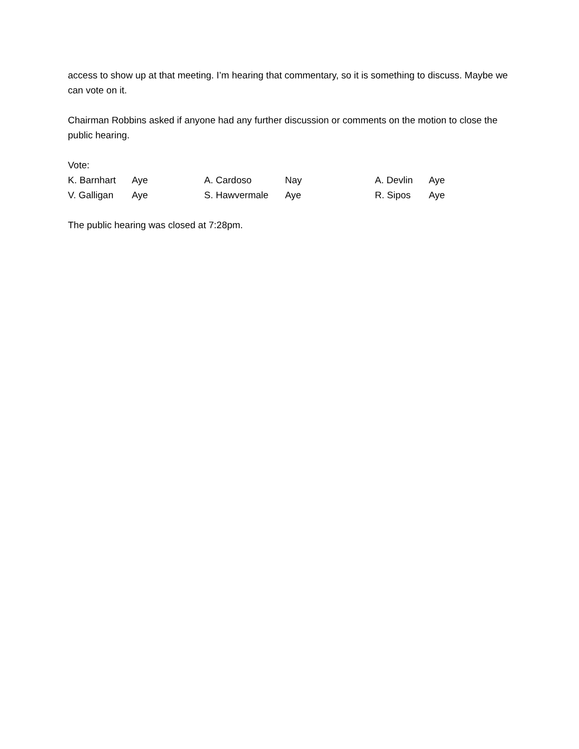access to show up at that meeting. I’m hearing that commentary, so it is something to discuss. Maybe we can vote on it.
Chairman Robbins asked if anyone had any further discussion or comments on the motion to close the public hearing.
Vote:
| K. Barnhart | Aye | A. Cardoso | Nay | A. Devlin | Aye |
| V. Galligan | Aye | S. Hawvermale | Aye | R. Sipos | Aye |
The public hearing was closed at 7:28pm.